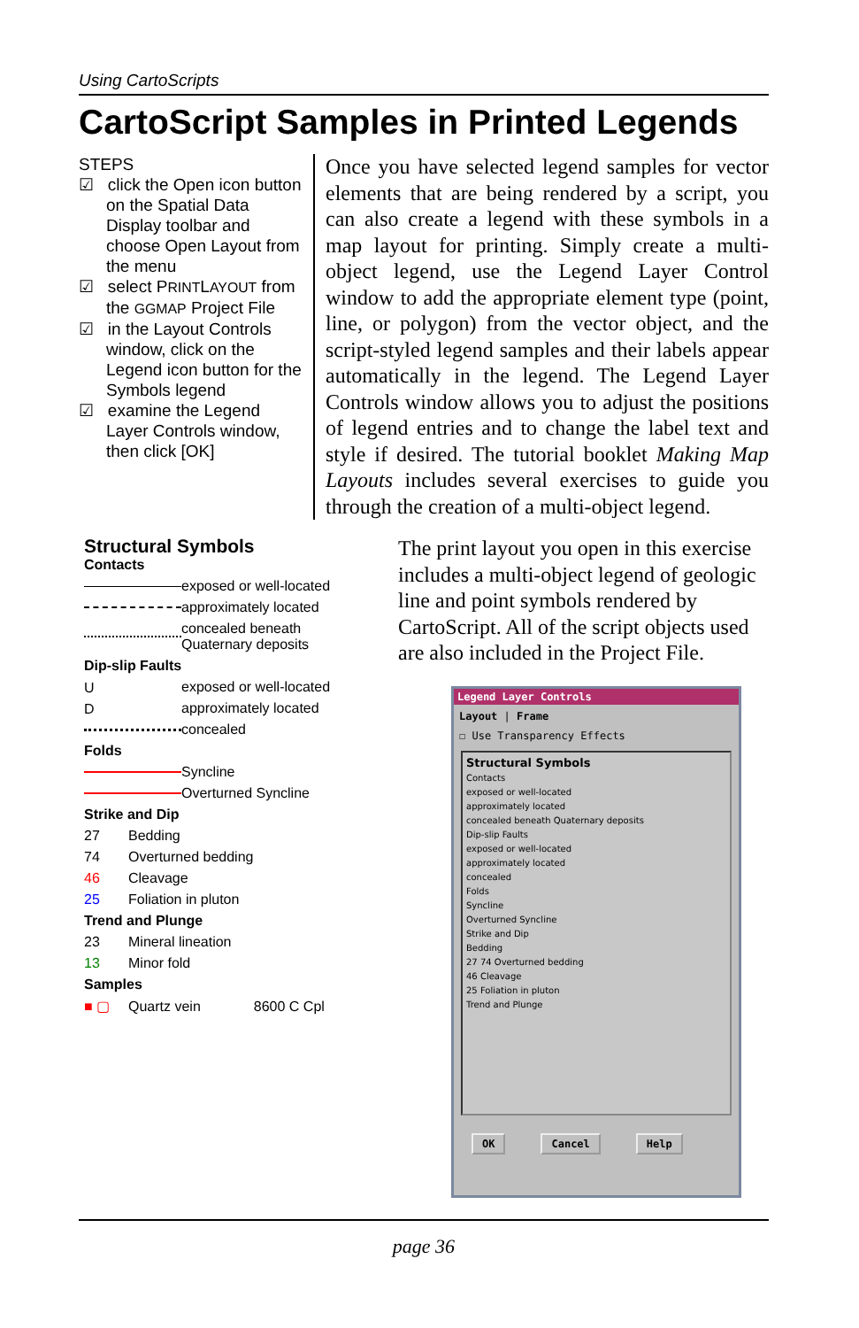Using CartoScripts
CartoScript Samples in Printed Legends
STEPS
☑ click the Open icon button on the Spatial Data Display toolbar and choose Open Layout from the menu
☑ select PRINTLAYOUT from the GGMAP Project File
☑ in the Layout Controls window, click on the Legend icon button for the Symbols legend
☑ examine the Legend Layer Controls window, then click [OK]
Once you have selected legend samples for vector elements that are being rendered by a script, you can also create a legend with these symbols in a map layout for printing. Simply create a multi-object legend, use the Legend Layer Control window to add the appropriate element type (point, line, or polygon) from the vector object, and the script-styled legend samples and their labels appear automatically in the legend. The Legend Layer Controls window allows you to adjust the positions of legend entries and to change the label text and style if desired. The tutorial booklet Making Map Layouts includes several exercises to guide you through the creation of a multi-object legend.
Structural Symbols
Contacts
exposed or well-located
approximately located
concealed beneath
Quaternary deposits
Dip-slip Faults
Uexposed or well-located
Dapproximately located
concealed
Folds
Syncline
Overturned Syncline
Strike and Dip
27 Bedding
74 Overturned bedding
46 Cleavage
25 Foliation in pluton
Trend and Plunge
23 Mineral lineation
13 Minor fold
Samples
■ ▢ Quartz vein 8600 C Cpl
The print layout you open in this exercise includes a multi-object legend of geologic line and point symbols rendered by CartoScript. All of the script objects used are also included in the Project File.
Legend Layer Controls
Layout | Frame
☐ Use Transparency Effects
Structural Symbols
Contacts
exposed or well-located
approximately located
concealed beneath Quaternary deposits
Dip-slip Faults
exposed or well-located
approximately located
concealed
Folds
Syncline
Overturned Syncline
Strike and Dip
Bedding
27 74 Overturned bedding
46 Cleavage
25 Foliation in pluton
Trend and Plunge
OK Cancel Help
page 36